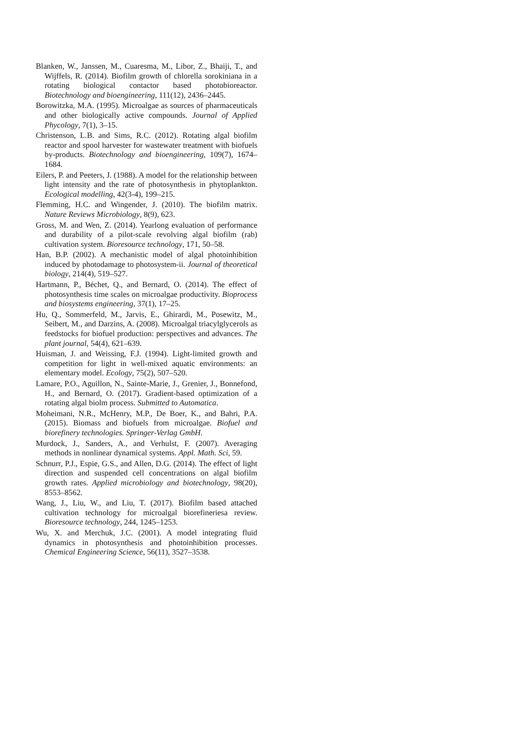Blanken, W., Janssen, M., Cuaresma, M., Libor, Z., Bhaiji, T., and Wijffels, R. (2014). Biofilm growth of chlorella sorokiniana in a rotating biological contactor based photobioreactor. Biotechnology and bioengineering, 111(12), 2436–2445.
Borowitzka, M.A. (1995). Microalgae as sources of pharmaceuticals and other biologically active compounds. Journal of Applied Phycology, 7(1), 3–15.
Christenson, L.B. and Sims, R.C. (2012). Rotating algal biofilm reactor and spool harvester for wastewater treatment with biofuels by-products. Biotechnology and bioengineering, 109(7), 1674–1684.
Eilers, P. and Peeters, J. (1988). A model for the relationship between light intensity and the rate of photosynthesis in phytoplankton. Ecological modelling, 42(3-4), 199–215.
Flemming, H.C. and Wingender, J. (2010). The biofilm matrix. Nature Reviews Microbiology, 8(9), 623.
Gross, M. and Wen, Z. (2014). Yearlong evaluation of performance and durability of a pilot-scale revolving algal biofilm (rab) cultivation system. Bioresource technology, 171, 50–58.
Han, B.P. (2002). A mechanistic model of algal photoinhibition induced by photodamage to photosystem-ii. Journal of theoretical biology, 214(4), 519–527.
Hartmann, P., Béchet, Q., and Bernard, O. (2014). The effect of photosynthesis time scales on microalgae productivity. Bioprocess and biosystems engineering, 37(1), 17–25.
Hu, Q., Sommerfeld, M., Jarvis, E., Ghirardi, M., Posewitz, M., Seibert, M., and Darzins, A. (2008). Microalgal triacylglycerols as feedstocks for biofuel production: perspectives and advances. The plant journal, 54(4), 621–639.
Huisman, J. and Weissing, F.J. (1994). Light-limited growth and competition for light in well-mixed aquatic environments: an elementary model. Ecology, 75(2), 507–520.
Lamare, P.O., Aguillon, N., Sainte-Marie, J., Grenier, J., Bonnefond, H., and Bernard, O. (2017). Gradient-based optimization of a rotating algal biolm process. Submitted to Automatica.
Moheimani, N.R., McHenry, M.P., De Boer, K., and Bahri, P.A. (2015). Biomass and biofuels from microalgae. Biofuel and biorefinery technologies. Springer-Verlag GmbH.
Murdock, J., Sanders, A., and Verhulst, F. (2007). Averaging methods in nonlinear dynamical systems. Appl. Math. Sci, 59.
Schnurr, P.J., Espie, G.S., and Allen, D.G. (2014). The effect of light direction and suspended cell concentrations on algal biofilm growth rates. Applied microbiology and biotechnology, 98(20), 8553–8562.
Wang, J., Liu, W., and Liu, T. (2017). Biofilm based attached cultivation technology for microalgal biorefineriesa review. Bioresource technology, 244, 1245–1253.
Wu, X. and Merchuk, J.C. (2001). A model integrating fluid dynamics in photosynthesis and photoinhibition processes. Chemical Engineering Science, 56(11), 3527–3538.